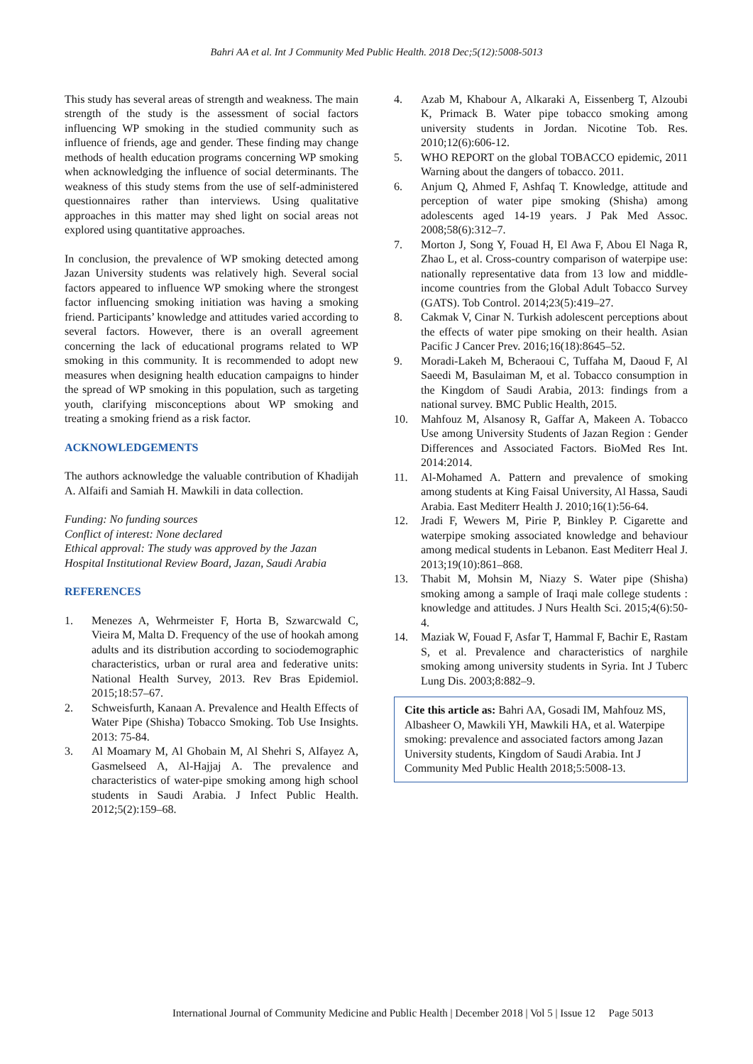Bahri AA et al. Int J Community Med Public Health. 2018 Dec;5(12):5008-5013
This study has several areas of strength and weakness. The main strength of the study is the assessment of social factors influencing WP smoking in the studied community such as influence of friends, age and gender. These finding may change methods of health education programs concerning WP smoking when acknowledging the influence of social determinants. The weakness of this study stems from the use of self-administered questionnaires rather than interviews. Using qualitative approaches in this matter may shed light on social areas not explored using quantitative approaches.
In conclusion, the prevalence of WP smoking detected among Jazan University students was relatively high. Several social factors appeared to influence WP smoking where the strongest factor influencing smoking initiation was having a smoking friend. Participants’ knowledge and attitudes varied according to several factors. However, there is an overall agreement concerning the lack of educational programs related to WP smoking in this community. It is recommended to adopt new measures when designing health education campaigns to hinder the spread of WP smoking in this population, such as targeting youth, clarifying misconceptions about WP smoking and treating a smoking friend as a risk factor.
ACKNOWLEDGEMENTS
The authors acknowledge the valuable contribution of Khadijah A. Alfaifi and Samiah H. Mawkili in data collection.
Funding: No funding sources
Conflict of interest: None declared
Ethical approval: The study was approved by the Jazan Hospital Institutional Review Board, Jazan, Saudi Arabia
REFERENCES
1. Menezes A, Wehrmeister F, Horta B, Szwarcwald C, Vieira M, Malta D. Frequency of the use of hookah among adults and its distribution according to sociodemographic characteristics, urban or rural area and federative units: National Health Survey, 2013. Rev Bras Epidemiol. 2015;18:57–67.
2. Schweisfurth, Kanaan A. Prevalence and Health Effects of Water Pipe (Shisha) Tobacco Smoking. Tob Use Insights. 2013: 75-84.
3. Al Moamary M, Al Ghobain M, Al Shehri S, Alfayez A, Gasmelseed A, Al-Hajjaj A. The prevalence and characteristics of water-pipe smoking among high school students in Saudi Arabia. J Infect Public Health. 2012;5(2):159–68.
4. Azab M, Khabour A, Alkaraki A, Eissenberg T, Alzoubi K, Primack B. Water pipe tobacco smoking among university students in Jordan. Nicotine Tob. Res. 2010;12(6):606-12.
5. WHO REPORT on the global TOBACCO epidemic, 2011 Warning about the dangers of tobacco. 2011.
6. Anjum Q, Ahmed F, Ashfaq T. Knowledge, attitude and perception of water pipe smoking (Shisha) among adolescents aged 14-19 years. J Pak Med Assoc. 2008;58(6):312–7.
7. Morton J, Song Y, Fouad H, El Awa F, Abou El Naga R, Zhao L, et al. Cross-country comparison of waterpipe use: nationally representative data from 13 low and middle-income countries from the Global Adult Tobacco Survey (GATS). Tob Control. 2014;23(5):419–27.
8. Cakmak V, Cinar N. Turkish adolescent perceptions about the effects of water pipe smoking on their health. Asian Pacific J Cancer Prev. 2016;16(18):8645–52.
9. Moradi-Lakeh M, Bcheraoui C, Tuffaha M, Daoud F, Al Saeedi M, Basulaiman M, et al. Tobacco consumption in the Kingdom of Saudi Arabia, 2013: findings from a national survey. BMC Public Health, 2015.
10. Mahfouz M, Alsanosy R, Gaffar A, Makeen A. Tobacco Use among University Students of Jazan Region : Gender Differences and Associated Factors. BioMed Res Int. 2014:2014.
11. Al-Mohamed A. Pattern and prevalence of smoking among students at King Faisal University, Al Hassa, Saudi Arabia. East Mediterr Health J. 2010;16(1):56-64.
12. Jradi F, Wewers M, Pirie P, Binkley P. Cigarette and waterpipe smoking associated knowledge and behaviour among medical students in Lebanon. East Mediterr Heal J. 2013;19(10):861–868.
13. Thabit M, Mohsin M, Niazy S. Water pipe (Shisha) smoking among a sample of Iraqi male college students : knowledge and attitudes. J Nurs Health Sci. 2015;4(6):50-4.
14. Maziak W, Fouad F, Asfar T, Hammal F, Bachir E, Rastam S, et al. Prevalence and characteristics of narghile smoking among university students in Syria. Int J Tuberc Lung Dis. 2003;8:882–9.
Cite this article as: Bahri AA, Gosadi IM, Mahfouz MS, Albasheer O, Mawkili YH, Mawkili HA, et al. Waterpipe smoking: prevalence and associated factors among Jazan University students, Kingdom of Saudi Arabia. Int J Community Med Public Health 2018;5:5008-13.
International Journal of Community Medicine and Public Health | December 2018 | Vol 5 | Issue 12 Page 5013